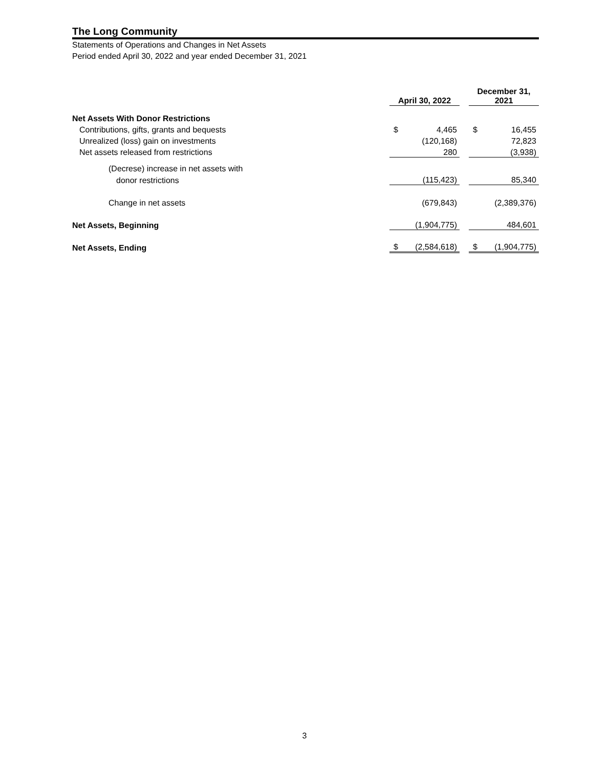The Long Community
Statements of Operations and Changes in Net Assets
Period ended April 30, 2022 and year ended December 31, 2021
| | April 30, 2022 | | | December 31, 2021 | |
| Net Assets With Donor Restrictions | | | | | |
| Contributions, gifts, grants and bequests | $ | 4,465 | | $ | 16,455 |
| Unrealized (loss) gain on investments | | (120,168) | | | 72,823 |
| Net assets released from restrictions | | 280 | | | (3,938) |
| (Decrese) increase in net assets with | | | | | |
| donor restrictions | | (115,423) | | | 85,340 |
| Change in net assets | | (679,843) | | | (2,389,376) |
| Net Assets, Beginning | | (1,904,775) | | | 484,601 |
| Net Assets, Ending | $ | (2,584,618) | | $ | (1,904,775) |
3